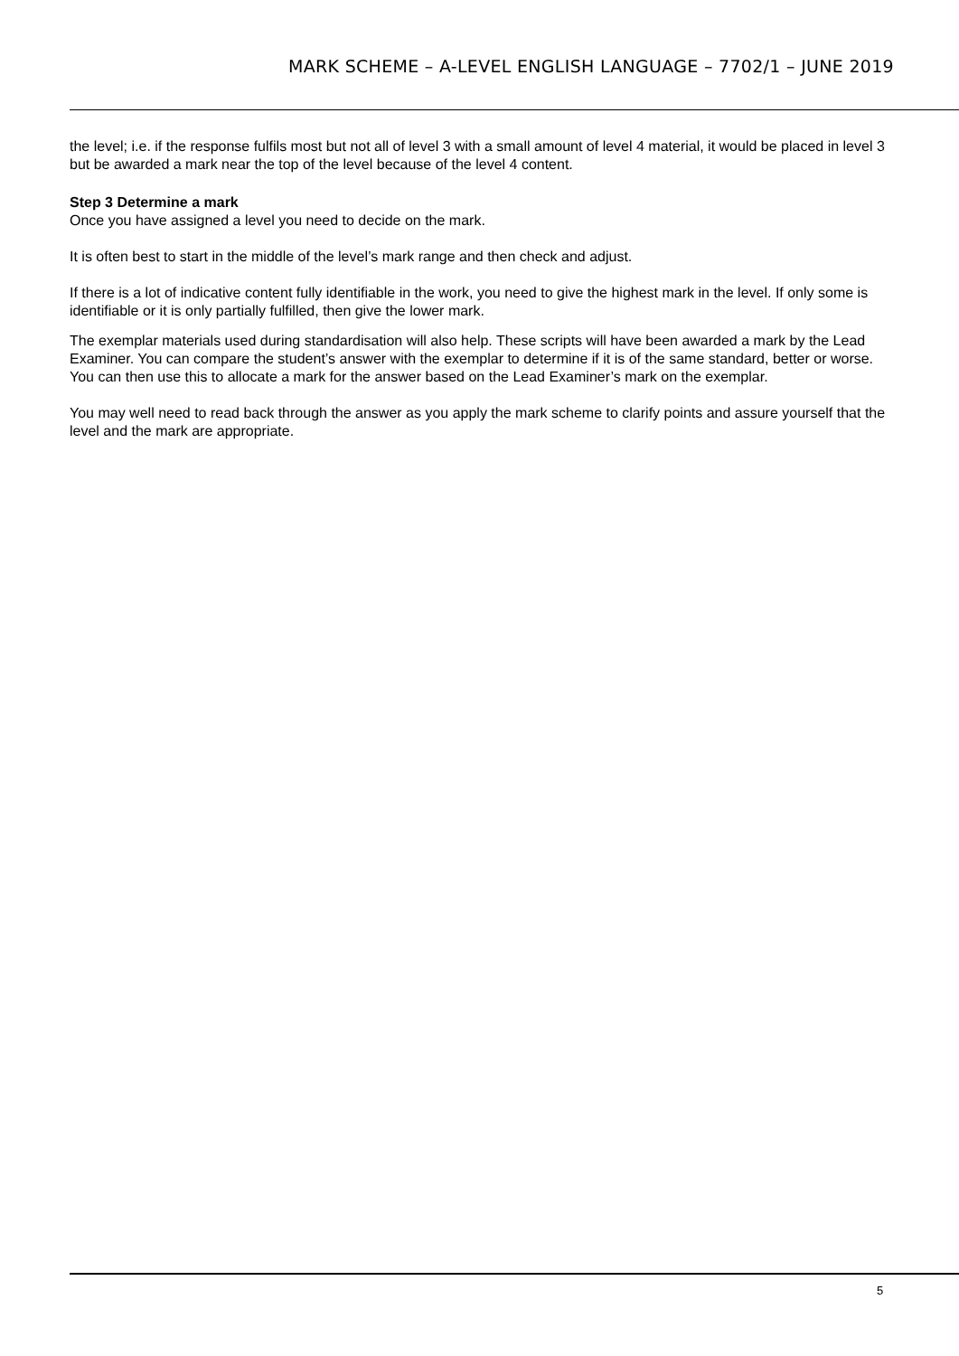MARK SCHEME – A-LEVEL ENGLISH LANGUAGE – 7702/1 – JUNE 2019
the level; i.e. if the response fulfils most but not all of level 3 with a small amount of level 4 material, it would be placed in level 3 but be awarded a mark near the top of the level because of the level 4 content.
Step 3 Determine a mark
Once you have assigned a level you need to decide on the mark.
It is often best to start in the middle of the level’s mark range and then check and adjust.
If there is a lot of indicative content fully identifiable in the work, you need to give the highest mark in the level. If only some is identifiable or it is only partially fulfilled, then give the lower mark.
The exemplar materials used during standardisation will also help. These scripts will have been awarded a mark by the Lead Examiner. You can compare the student’s answer with the exemplar to determine if it is of the same standard, better or worse. You can then use this to allocate a mark for the answer based on the Lead Examiner’s mark on the exemplar.
You may well need to read back through the answer as you apply the mark scheme to clarify points and assure yourself that the level and the mark are appropriate.
5